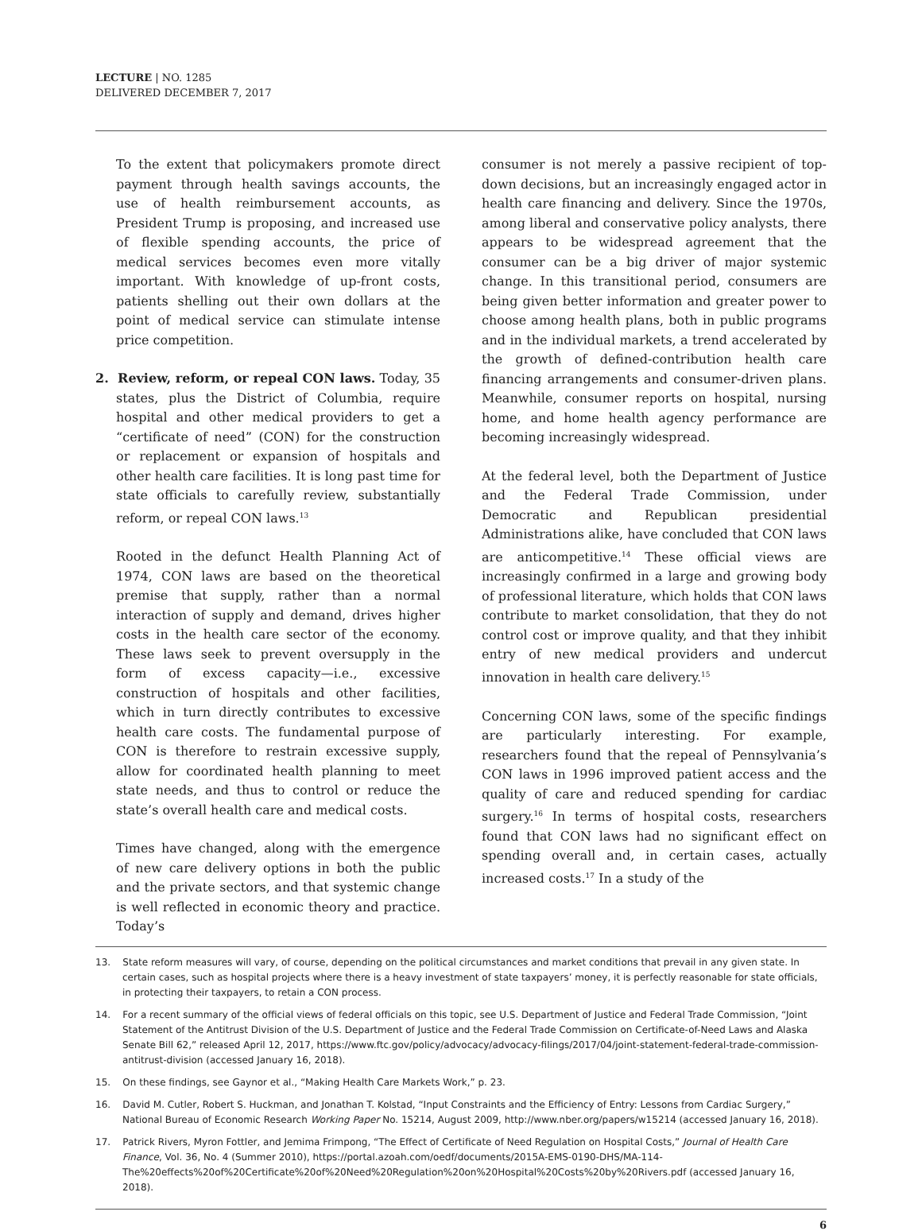LECTURE | NO. 1285
DELIVERED DECEMBER 7, 2017
To the extent that policymakers promote direct payment through health savings accounts, the use of health reimbursement accounts, as President Trump is proposing, and increased use of flexible spending accounts, the price of medical services becomes even more vitally important. With knowledge of up-front costs, patients shelling out their own dollars at the point of medical service can stimulate intense price competition.
2. Review, reform, or repeal CON laws. Today, 35 states, plus the District of Columbia, require hospital and other medical providers to get a “certificate of need” (CON) for the construction or replacement or expansion of hospitals and other health care facilities. It is long past time for state officials to carefully review, substantially reform, or repeal CON laws.<sup>13</sup>
Rooted in the defunct Health Planning Act of 1974, CON laws are based on the theoretical premise that supply, rather than a normal interaction of supply and demand, drives higher costs in the health care sector of the economy. These laws seek to prevent oversupply in the form of excess capacity—i.e., excessive construction of hospitals and other facilities, which in turn directly contributes to excessive health care costs. The fundamental purpose of CON is therefore to restrain excessive supply, allow for coordinated health planning to meet state needs, and thus to control or reduce the state’s overall health care and medical costs.
Times have changed, along with the emergence of new care delivery options in both the public and the private sectors, and that systemic change is well reflected in economic theory and practice. Today’s
consumer is not merely a passive recipient of top-down decisions, but an increasingly engaged actor in health care financing and delivery. Since the 1970s, among liberal and conservative policy analysts, there appears to be widespread agreement that the consumer can be a big driver of major systemic change. In this transitional period, consumers are being given better information and greater power to choose among health plans, both in public programs and in the individual markets, a trend accelerated by the growth of defined-contribution health care financing arrangements and consumer-driven plans. Meanwhile, consumer reports on hospital, nursing home, and home health agency performance are becoming increasingly widespread.
At the federal level, both the Department of Justice and the Federal Trade Commission, under Democratic and Republican presidential Administrations alike, have concluded that CON laws are anticompetitive.<sup>14</sup> These official views are increasingly confirmed in a large and growing body of professional literature, which holds that CON laws contribute to market consolidation, that they do not control cost or improve quality, and that they inhibit entry of new medical providers and undercut innovation in health care delivery.<sup>15</sup>
Concerning CON laws, some of the specific findings are particularly interesting. For example, researchers found that the repeal of Pennsylvania’s CON laws in 1996 improved patient access and the quality of care and reduced spending for cardiac surgery.<sup>16</sup> In terms of hospital costs, researchers found that CON laws had no significant effect on spending overall and, in certain cases, actually increased costs.<sup>17</sup> In a study of the
13. State reform measures will vary, of course, depending on the political circumstances and market conditions that prevail in any given state. In certain cases, such as hospital projects where there is a heavy investment of state taxpayers’ money, it is perfectly reasonable for state officials, in protecting their taxpayers, to retain a CON process.
14. For a recent summary of the official views of federal officials on this topic, see U.S. Department of Justice and Federal Trade Commission, “Joint Statement of the Antitrust Division of the U.S. Department of Justice and the Federal Trade Commission on Certificate-of-Need Laws and Alaska Senate Bill 62,” released April 12, 2017, https://www.ftc.gov/policy/advocacy/advocacy-filings/2017/04/joint-statement-federal-trade-commission-antitrust-division (accessed January 16, 2018).
15. On these findings, see Gaynor et al., “Making Health Care Markets Work,” p. 23.
16. David M. Cutler, Robert S. Huckman, and Jonathan T. Kolstad, “Input Constraints and the Efficiency of Entry: Lessons from Cardiac Surgery,” National Bureau of Economic Research Working Paper No. 15214, August 2009, http://www.nber.org/papers/w15214 (accessed January 16, 2018).
17. Patrick Rivers, Myron Fottler, and Jemima Frimpong, “The Effect of Certificate of Need Regulation on Hospital Costs,” Journal of Health Care Finance, Vol. 36, No. 4 (Summer 2010), https://portal.azoah.com/oedf/documents/2015A-EMS-0190-DHS/MA-114-The%20effects%20of%20Certificate%20of%20Need%20Regulation%20on%20Hospital%20Costs%20by%20Rivers.pdf (accessed January 16, 2018).
6